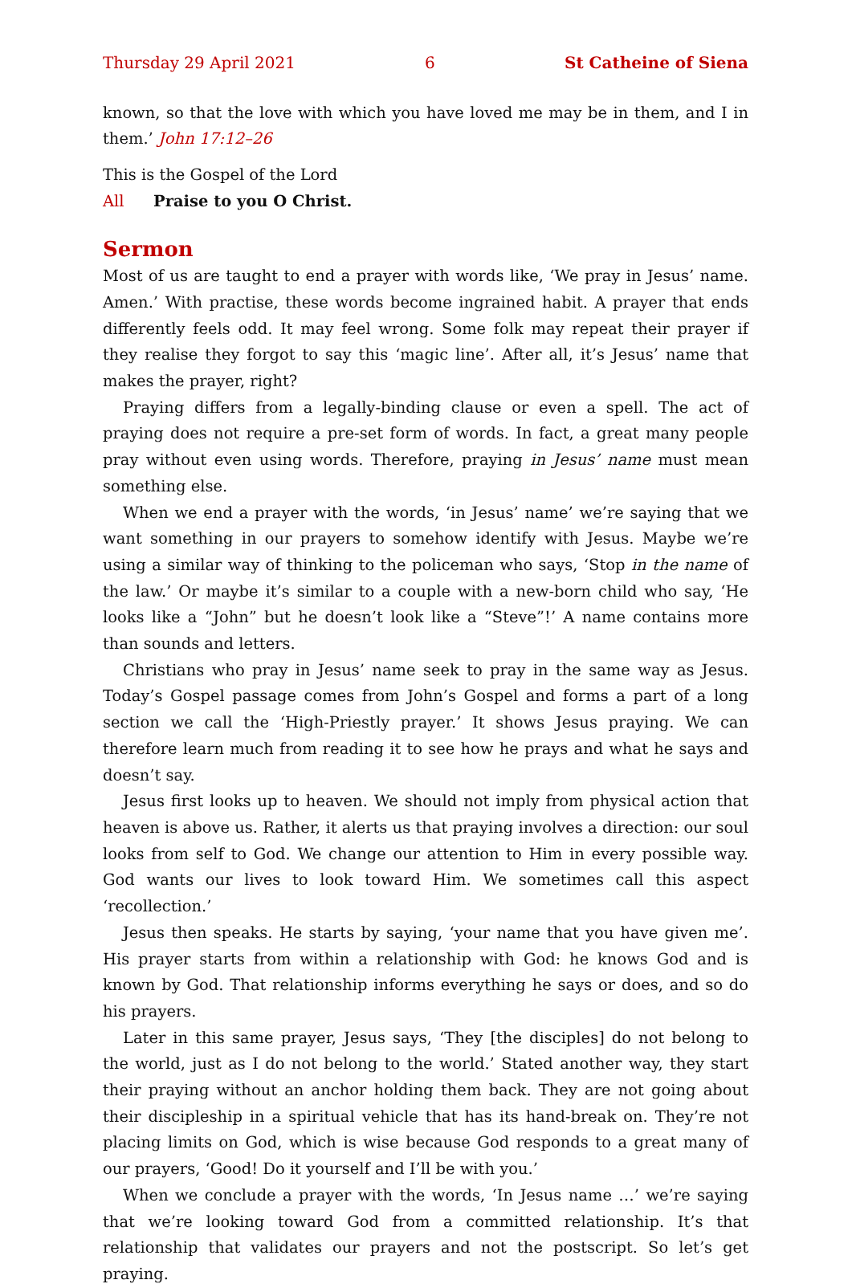Thursday 29 April 2021 6 St Catheine of Siena
known, so that the love with which you have loved me may be in them, and I in them.’ John 17:12–26
This is the Gospel of the Lord
All Praise to you O Christ.
Sermon
Most of us are taught to end a prayer with words like, ‘We pray in Jesus’ name. Amen.’ With practise, these words become ingrained habit. A prayer that ends differently feels odd. It may feel wrong. Some folk may repeat their prayer if they realise they forgot to say this ‘magic line’. After all, it’s Jesus’ name that makes the prayer, right?
Praying differs from a legally-binding clause or even a spell. The act of praying does not require a pre-set form of words. In fact, a great many people pray without even using words. Therefore, praying in Jesus’ name must mean something else.
When we end a prayer with the words, ‘in Jesus’ name’ we’re saying that we want something in our prayers to somehow identify with Jesus. Maybe we’re using a similar way of thinking to the policeman who says, ‘Stop in the name of the law.’ Or maybe it’s similar to a couple with a new-born child who say, ‘He looks like a “John” but he doesn’t look like a “Steve”!’ A name contains more than sounds and letters.
Christians who pray in Jesus’ name seek to pray in the same way as Jesus. Today’s Gospel passage comes from John’s Gospel and forms a part of a long section we call the ‘High-Priestly prayer.’ It shows Jesus praying. We can therefore learn much from reading it to see how he prays and what he says and doesn’t say.
Jesus first looks up to heaven. We should not imply from physical action that heaven is above us. Rather, it alerts us that praying involves a direction: our soul looks from self to God. We change our attention to Him in every possible way. God wants our lives to look toward Him. We sometimes call this aspect ‘recollection.’
Jesus then speaks. He starts by saying, ‘your name that you have given me’. His prayer starts from within a relationship with God: he knows God and is known by God. That relationship informs everything he says or does, and so do his prayers.
Later in this same prayer, Jesus says, ‘They [the disciples] do not belong to the world, just as I do not belong to the world.’ Stated another way, they start their praying without an anchor holding them back. They are not going about their discipleship in a spiritual vehicle that has its hand-break on. They’re not placing limits on God, which is wise because God responds to a great many of our prayers, ‘Good! Do it yourself and I’ll be with you.’
When we conclude a prayer with the words, ‘In Jesus name …’ we’re saying that we’re looking toward God from a committed relationship. It’s that relationship that validates our prayers and not the postscript. So let’s get praying.